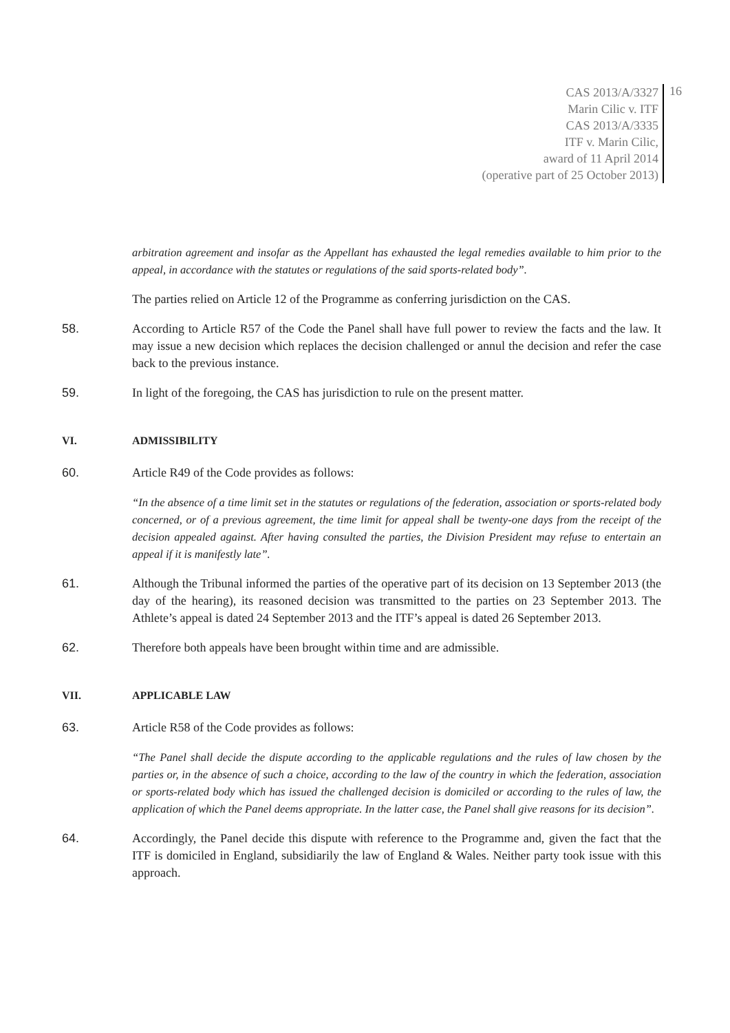CAS 2013/A/3327
Marin Cilic v. ITF
CAS 2013/A/3335
ITF v. Marin Cilic,
award of 11 April 2014
(operative part of 25 October 2013)
16
arbitration agreement and insofar as the Appellant has exhausted the legal remedies available to him prior to the appeal, in accordance with the statutes or regulations of the said sports-related body”.
The parties relied on Article 12 of the Programme as conferring jurisdiction on the CAS.
58. According to Article R57 of the Code the Panel shall have full power to review the facts and the law. It may issue a new decision which replaces the decision challenged or annul the decision and refer the case back to the previous instance.
59. In light of the foregoing, the CAS has jurisdiction to rule on the present matter.
VI. ADMISSIBILITY
60. Article R49 of the Code provides as follows:
“In the absence of a time limit set in the statutes or regulations of the federation, association or sports-related body concerned, or of a previous agreement, the time limit for appeal shall be twenty-one days from the receipt of the decision appealed against. After having consulted the parties, the Division President may refuse to entertain an appeal if it is manifestly late”.
61. Although the Tribunal informed the parties of the operative part of its decision on 13 September 2013 (the day of the hearing), its reasoned decision was transmitted to the parties on 23 September 2013. The Athlete’s appeal is dated 24 September 2013 and the ITF’s appeal is dated 26 September 2013.
62. Therefore both appeals have been brought within time and are admissible.
VII. APPLICABLE LAW
63. Article R58 of the Code provides as follows:
“The Panel shall decide the dispute according to the applicable regulations and the rules of law chosen by the parties or, in the absence of such a choice, according to the law of the country in which the federation, association or sports-related body which has issued the challenged decision is domiciled or according to the rules of law, the application of which the Panel deems appropriate. In the latter case, the Panel shall give reasons for its decision”.
64. Accordingly, the Panel decide this dispute with reference to the Programme and, given the fact that the ITF is domiciled in England, subsidiarily the law of England & Wales. Neither party took issue with this approach.